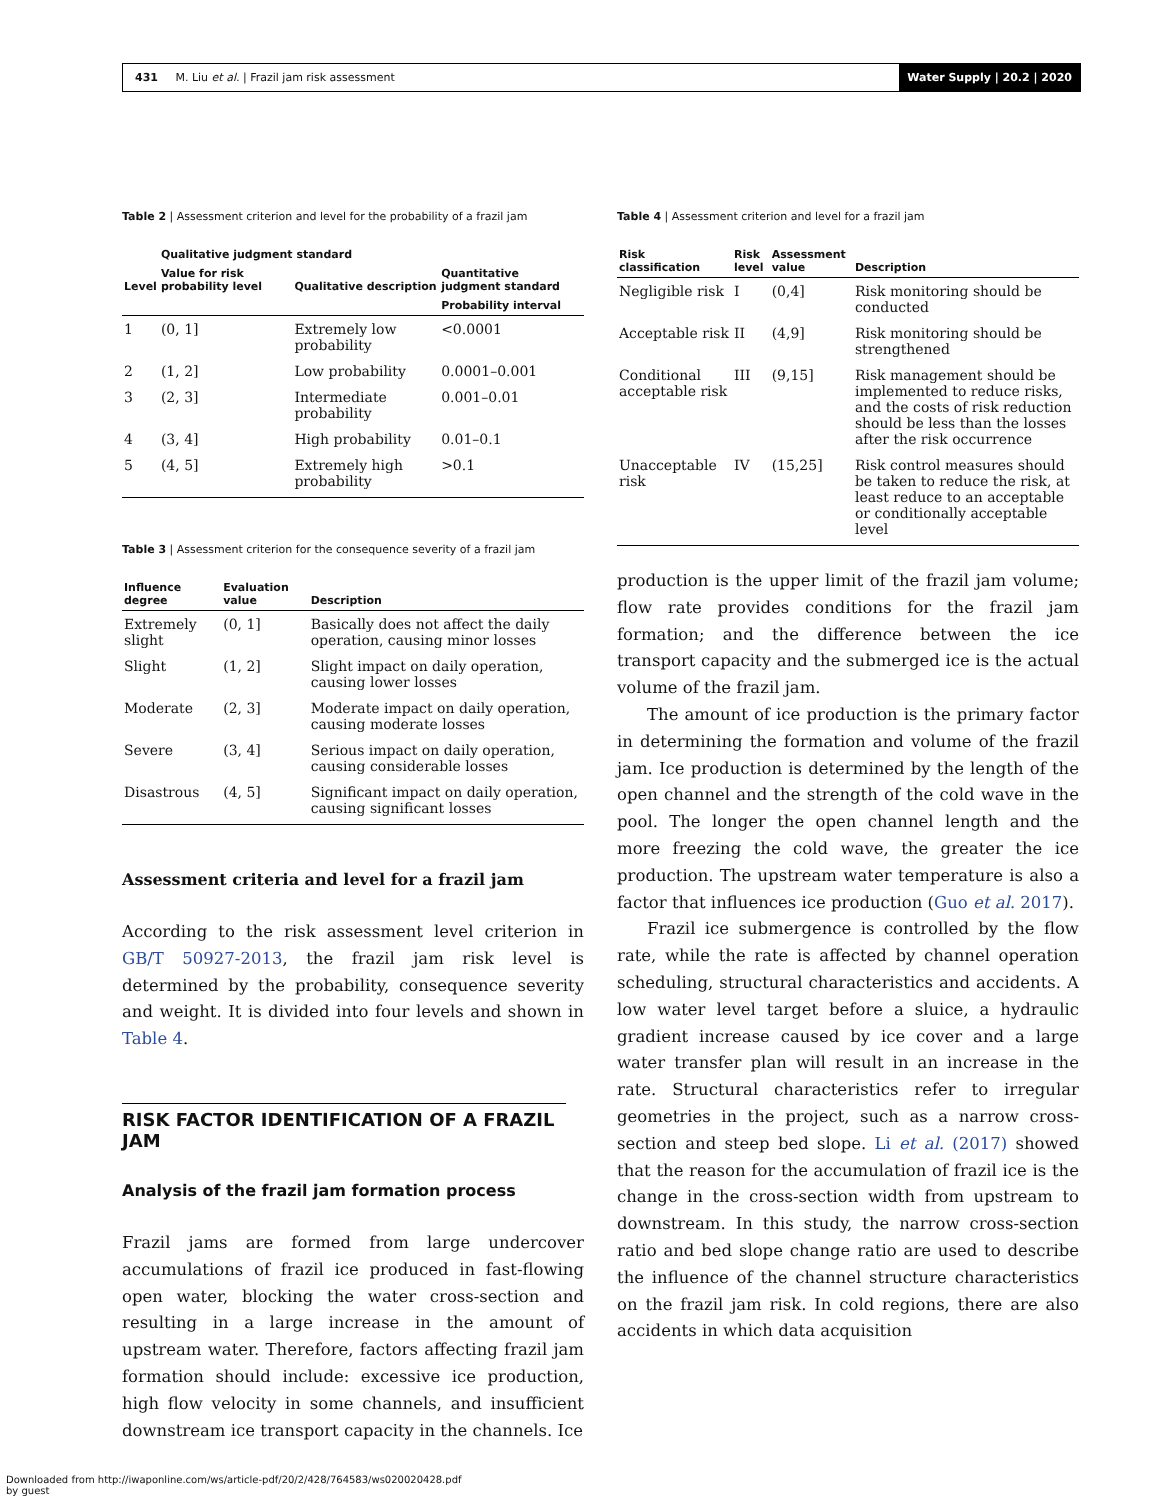431 M. Liu et al. | Frazil jam risk assessment Water Supply | 20.2 | 2020
Table 2 | Assessment criterion and level for the probability of a frazil jam
| | Qualitative judgment standard | | Quantitative judgment standard |
| --- | --- | --- | --- |
| Level | Value for risk probability level | Qualitative description | |
| | | | Probability interval |
| 1 | (0, 1] | Extremely low probability | <0.0001 |
| 2 | (1, 2] | Low probability | 0.0001–0.001 |
| 3 | (2, 3] | Intermediate probability | 0.001–0.01 |
| 4 | (3, 4] | High probability | 0.01–0.1 |
| 5 | (4, 5] | Extremely high probability | >0.1 |
Table 3 | Assessment criterion for the consequence severity of a frazil jam
| Influence degree | Evaluation value | Description |
| --- | --- | --- |
| Extremely slight | (0, 1] | Basically does not affect the daily operation, causing minor losses |
| Slight | (1, 2] | Slight impact on daily operation, causing lower losses |
| Moderate | (2, 3] | Moderate impact on daily operation, causing moderate losses |
| Severe | (3, 4] | Serious impact on daily operation, causing considerable losses |
| Disastrous | (4, 5] | Significant impact on daily operation, causing significant losses |
Assessment criteria and level for a frazil jam
According to the risk assessment level criterion in GB/T 50927-2013, the frazil jam risk level is determined by the probability, consequence severity and weight. It is divided into four levels and shown in Table 4.
RISK FACTOR IDENTIFICATION OF A FRAZIL JAM
Analysis of the frazil jam formation process
Frazil jams are formed from large undercover accumulations of frazil ice produced in fast-flowing open water, blocking the water cross-section and resulting in a large increase in the amount of upstream water. Therefore, factors affecting frazil jam formation should include: excessive ice production, high flow velocity in some channels, and insufficient downstream ice transport capacity in the channels. Ice
Table 4 | Assessment criterion and level for a frazil jam
| Risk classification | Risk level | Assessment value | Description |
| --- | --- | --- | --- |
| Negligible risk | I | (0,4] | Risk monitoring should be conducted |
| Acceptable risk | II | (4,9] | Risk monitoring should be strengthened |
| Conditional acceptable risk | III | (9,15] | Risk management should be implemented to reduce risks, and the costs of risk reduction should be less than the losses after the risk occurrence |
| Unacceptable risk | IV | (15,25] | Risk control measures should be taken to reduce the risk, at least reduce to an acceptable or conditionally acceptable level |
production is the upper limit of the frazil jam volume; flow rate provides conditions for the frazil jam formation; and the difference between the ice transport capacity and the submerged ice is the actual volume of the frazil jam.
The amount of ice production is the primary factor in determining the formation and volume of the frazil jam. Ice production is determined by the length of the open channel and the strength of the cold wave in the pool. The longer the open channel length and the more freezing the cold wave, the greater the ice production. The upstream water temperature is also a factor that influences ice production (Guo et al. 2017).
Frazil ice submergence is controlled by the flow rate, while the rate is affected by channel operation scheduling, structural characteristics and accidents. A low water level target before a sluice, a hydraulic gradient increase caused by ice cover and a large water transfer plan will result in an increase in the rate. Structural characteristics refer to irregular geometries in the project, such as a narrow cross-section and steep bed slope. Li et al. (2017) showed that the reason for the accumulation of frazil ice is the change in the cross-section width from upstream to downstream. In this study, the narrow cross-section ratio and bed slope change ratio are used to describe the influence of the channel structure characteristics on the frazil jam risk. In cold regions, there are also accidents in which data acquisition
Downloaded from http://iwaponline.com/ws/article-pdf/20/2/428/764583/ws020020428.pdf
by guest